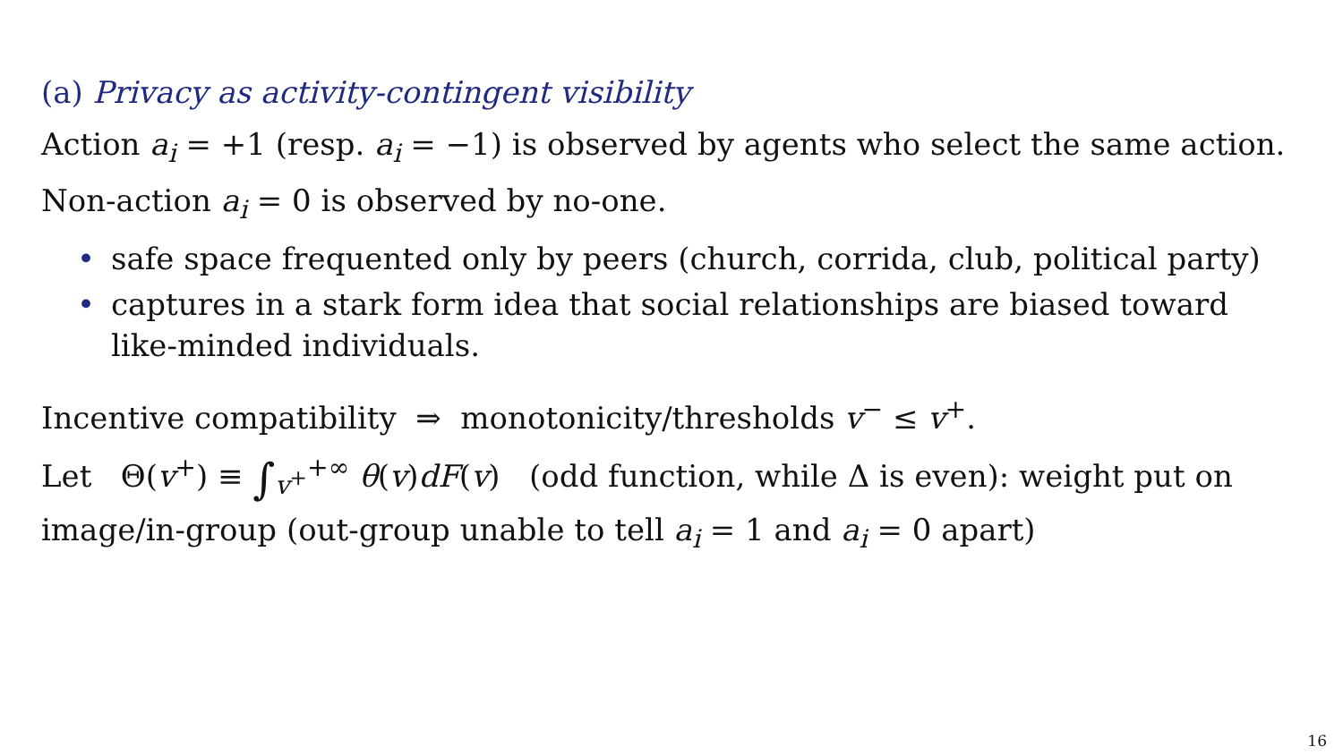(a) Privacy as activity-contingent visibility
Action a<sub>i</sub> = +1 (resp. a<sub>i</sub> = −1) is observed by agents who select the same action.
Non-action a<sub>i</sub> = 0 is observed by no-one.
• safe space frequented only by peers (church, corrida, club, political party)
• captures in a stark form idea that social relationships are biased toward like-minded individuals.
Incentive compatibility ⇒ monotonicity/thresholds v<sup>−</sup> ≤ v<sup>+</sup>.
Let Θ(v<sup>+</sup>) ≡ ∫<sub>v<sup>+</sup></sub><sup>+∞</sup> θ(v)dF(v) (odd function, while Δ is even): weight put on image/in-group (out-group unable to tell a<sub>i</sub> = 1 and a<sub>i</sub> = 0 apart)
16